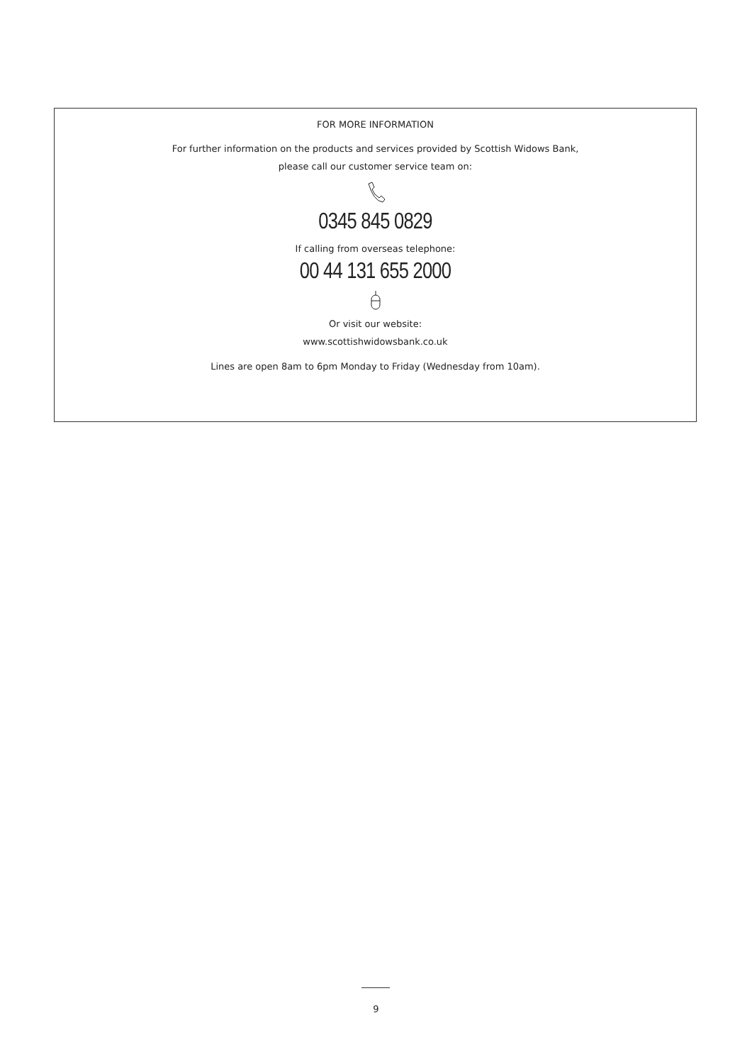FOR MORE INFORMATION
For further information on the products and services provided by Scottish Widows Bank,
please call our customer service team on:
0345 845 0829
If calling from overseas telephone:
00 44 131 655 2000
Or visit our website:
www.scottishwidowsbank.co.uk
Lines are open 8am to 6pm Monday to Friday (Wednesday from 10am).
9